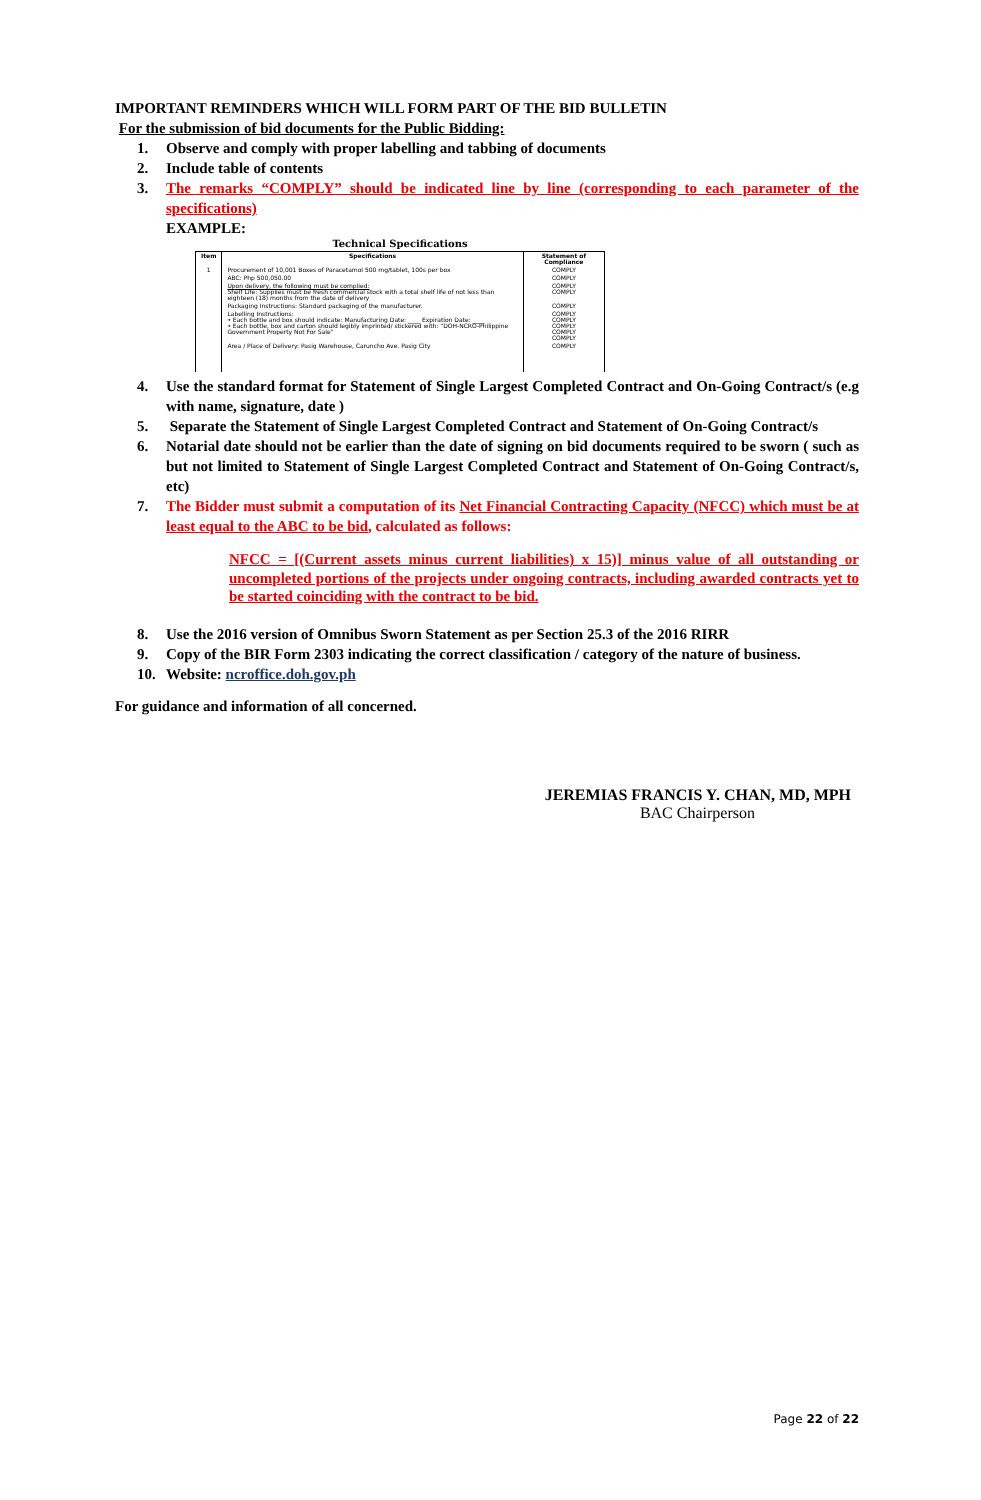IMPORTANT REMINDERS WHICH WILL FORM PART OF THE BID BULLETIN
For the submission of bid documents for the Public Bidding:
1. Observe and comply with proper labelling and tabbing of documents
2. Include table of contents
3. The remarks “COMPLY” should be indicated line by line (corresponding to each parameter of the specifications)
EXAMPLE:
Technical Specifications
| Item | Specifications | Statement of Compliance |
| --- | --- | --- |
| 1 | Procurement of 10,001 Boxes of Paracetamol 500 mg/tablet, 100s per box | COMPLY |
| | ABC: Php 500,050.00 | COMPLY |
| | Upon delivery, the following must be complied: Shelf Life: Supplies must be fresh commercial stock with a total shelf life of not less than eighteen (18) months from the date of delivery | COMPLY COMPLY |
| | Packaging Instructions: Standard packaging of the manufacturer. | COMPLY |
| | Labelling Instructions: • Each bottle and box should indicate: Manufacturing Date: ____ Expiration Date: ____ • Each bottle, box and carton should legibly imprinted/ stickered with: “DOH-NCRO-Philippine Government Property Not For Sale” | COMPLY COMPLY COMPLY COMPLY COMPLY |
| | Area / Place of Delivery: Pasig Warehouse, Caruncho Ave. Pasig City | COMPLY |
4. Use the standard format for Statement of Single Largest Completed Contract and On-Going Contract/s (e.g with name, signature, date )
5. Separate the Statement of Single Largest Completed Contract and Statement of On-Going Contract/s
6. Notarial date should not be earlier than the date of signing on bid documents required to be sworn ( such as but not limited to Statement of Single Largest Completed Contract and Statement of On-Going Contract/s, etc)
7. The Bidder must submit a computation of its Net Financial Contracting Capacity (NFCC) which must be at least equal to the ABC to be bid, calculated as follows:
NFCC = [(Current assets minus current liabilities) x 15)] minus value of all outstanding or uncompleted portions of the projects under ongoing contracts, including awarded contracts yet to be started coinciding with the contract to be bid.
8. Use the 2016 version of Omnibus Sworn Statement as per Section 25.3 of the 2016 RIRR
9. Copy of the BIR Form 2303 indicating the correct classification / category of the nature of business.
10. Website: ncroffice.doh.gov.ph
For guidance and information of all concerned.
JEREMIAS FRANCIS Y. CHAN, MD, MPH
BAC Chairperson
Page 22 of 22